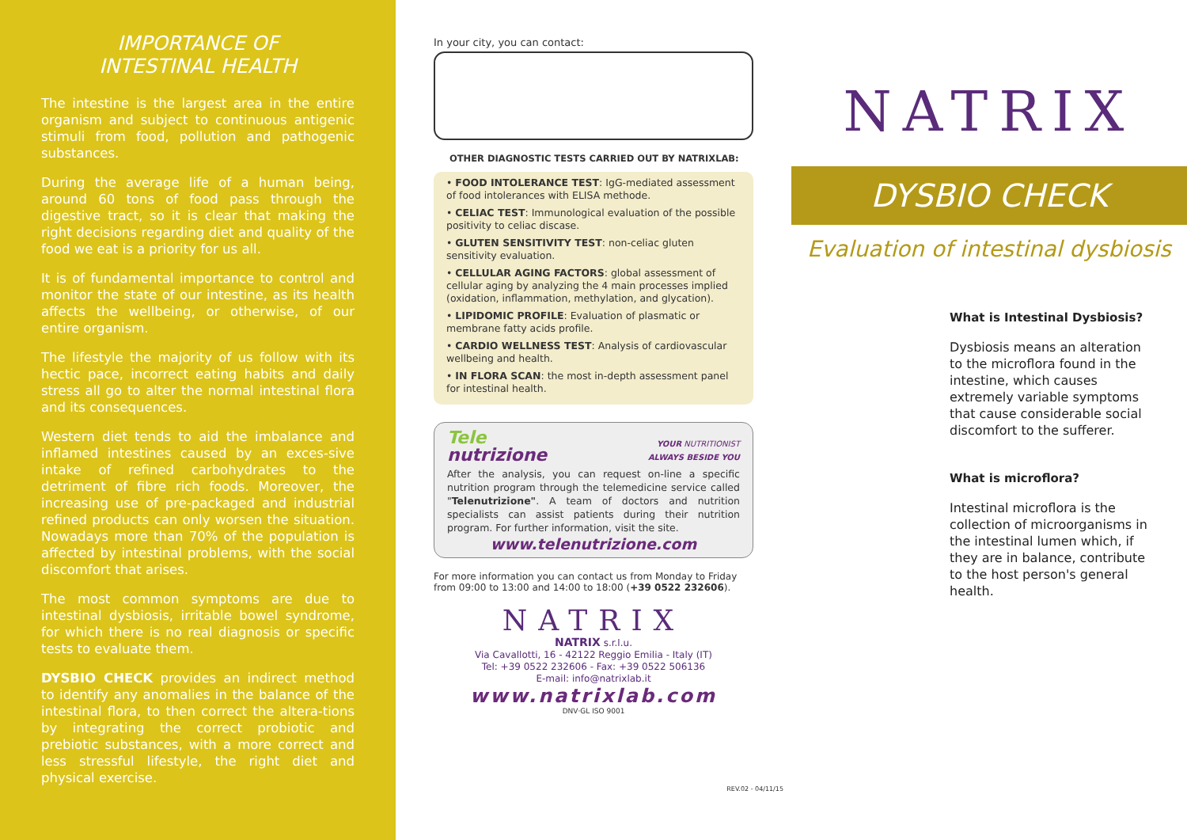IMPORTANCE OF
INTESTINAL HEALTH
The intestine is the largest area in the entire organism and subject to continuous antigenic stimuli from food, pollution and pathogenic substances.
During the average life of a human being, around 60 tons of food pass through the digestive tract, so it is clear that making the right decisions regarding diet and quality of the food we eat is a priority for us all.
It is of fundamental importance to control and monitor the state of our intestine, as its health affects the wellbeing, or otherwise, of our entire organism.
The lifestyle the majority of us follow with its hectic pace, incorrect eating habits and daily stress all go to alter the normal intestinal flora and its consequences.
Western diet tends to aid the imbalance and inflamed intestines caused by an exces-sive intake of refined carbohydrates to the detriment of fibre rich foods. Moreover, the increasing use of pre-packaged and industrial refined products can only worsen the situation. Nowadays more than 70% of the population is affected by intestinal problems, with the social discomfort that arises.
The most common symptoms are due to intestinal dysbiosis, irritable bowel syndrome, for which there is no real diagnosis or specific tests to evaluate them.
DYSBIO CHECK provides an indirect method to identify any anomalies in the balance of the intestinal flora, to then correct the altera-tions by integrating the correct probiotic and prebiotic substances, with a more correct and less stressful lifestyle, the right diet and physical exercise.
In your city, you can contact:
OTHER DIAGNOSTIC TESTS CARRIED OUT BY NATRIXLAB:
• FOOD INTOLERANCE TEST: IgG-mediated assessment of food intolerances with ELISA methode.
• CELIAC TEST: Immunological evaluation of the possible positivity to celiac discase.
• GLUTEN SENSITIVITY TEST: non-celiac gluten sensitivity evaluation.
• CELLULAR AGING FACTORS: global assessment of cellular aging by analyzing the 4 main processes implied (oxidation, inflammation, methylation, and glycation).
• LIPIDOMIC PROFILE: Evaluation of plasmatic or membrane fatty acids profile.
• CARDIO WELLNESS TEST: Analysis of cardiovascular wellbeing and health.
• IN FLORA SCAN: the most in-depth assessment panel for intestinal health.
Tele
nutrizione
YOUR NUTRITIONIST
ALWAYS BESIDE YOU
After the analysis, you can request on-line a specific nutrition program through the telemedicine service called "Telenutrizione". A team of doctors and nutrition specialists can assist patients during their nutrition program. For further information, visit the site.
www.telenutrizione.com
For more information you can contact us from Monday to Friday from 09:00 to 13:00 and 14:00 to 18:00 (+39 0522 232606).
NATRIX
NATRIX s.r.l.u.
Via Cavallotti, 16 - 42122 Reggio Emilia - Italy (IT)
Tel: +39 0522 232606 - Fax: +39 0522 506136
E-mail: info@natrixlab.it
www.natrixlab.com
DNV·GL ISO 9001
REV.02 - 04/11/15
NATRIX
DYSBIO CHECK
Evaluation of intestinal dysbiosis
What is Intestinal Dysbiosis?
Dysbiosis means an alteration to the microflora found in the intestine, which causes extremely variable symptoms that cause considerable social discomfort to the sufferer.
What is microflora?
Intestinal microflora is the collection of microorganisms in the intestinal lumen which, if they are in balance, contribute to the host person's general health.